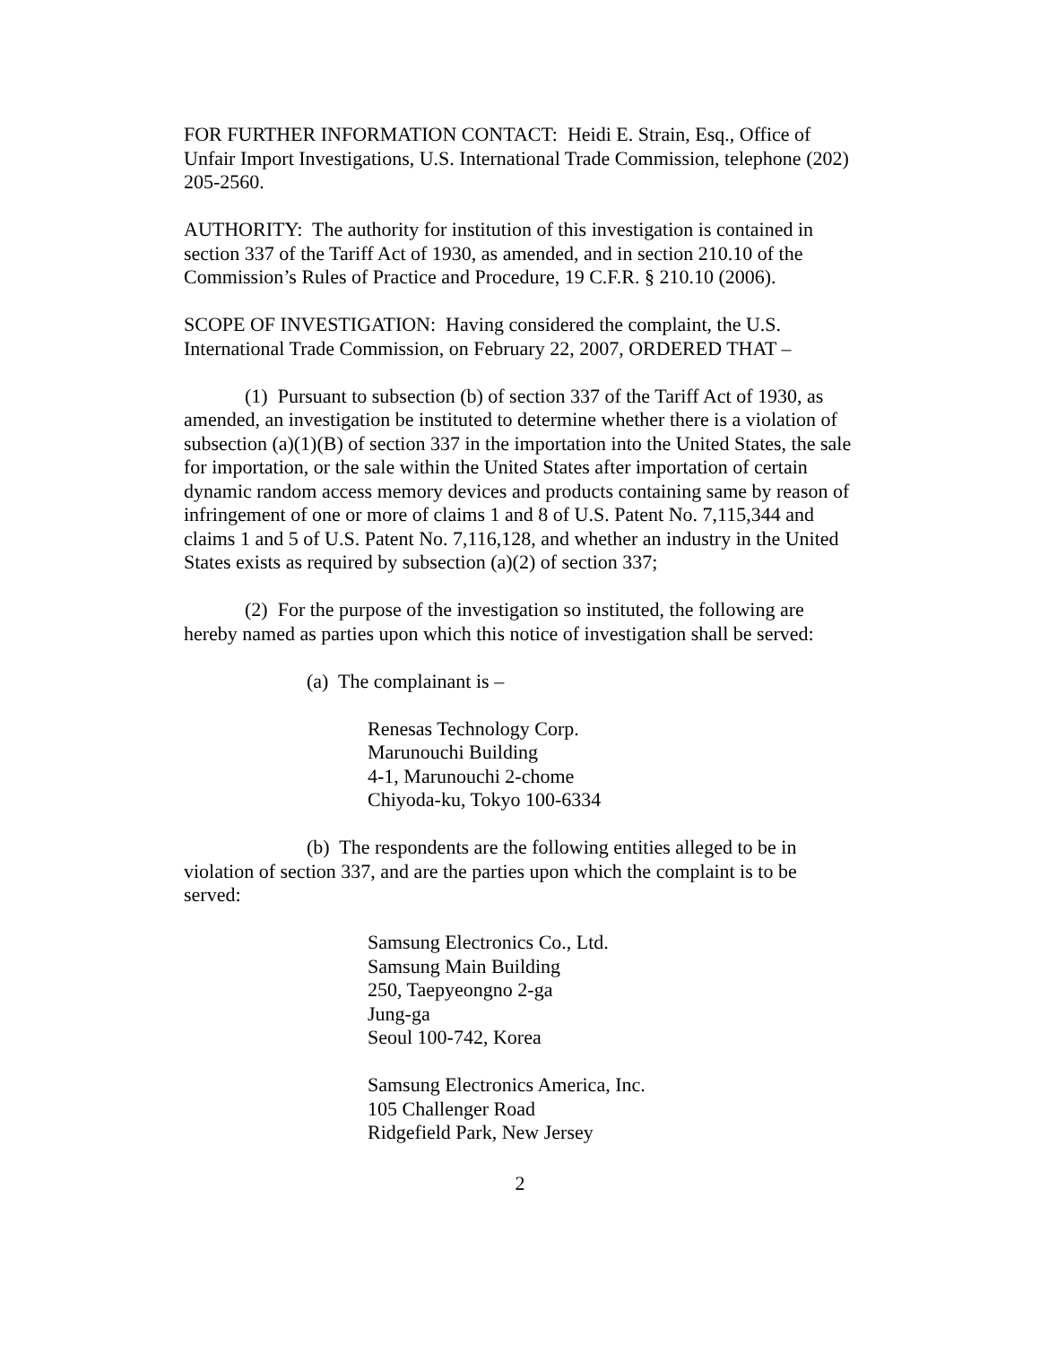FOR FURTHER INFORMATION CONTACT: Heidi E. Strain, Esq., Office of Unfair Import Investigations, U.S. International Trade Commission, telephone (202) 205-2560.
AUTHORITY: The authority for institution of this investigation is contained in section 337 of the Tariff Act of 1930, as amended, and in section 210.10 of the Commission’s Rules of Practice and Procedure, 19 C.F.R. § 210.10 (2006).
SCOPE OF INVESTIGATION: Having considered the complaint, the U.S. International Trade Commission, on February 22, 2007, ORDERED THAT –
(1) Pursuant to subsection (b) of section 337 of the Tariff Act of 1930, as amended, an investigation be instituted to determine whether there is a violation of subsection (a)(1)(B) of section 337 in the importation into the United States, the sale for importation, or the sale within the United States after importation of certain dynamic random access memory devices and products containing same by reason of infringement of one or more of claims 1 and 8 of U.S. Patent No. 7,115,344 and claims 1 and 5 of U.S. Patent No. 7,116,128, and whether an industry in the United States exists as required by subsection (a)(2) of section 337;
(2) For the purpose of the investigation so instituted, the following are hereby named as parties upon which this notice of investigation shall be served:
(a) The complainant is –
Renesas Technology Corp.
Marunouchi Building
4-1, Marunouchi 2-chome
Chiyoda-ku, Tokyo 100-6334
(b) The respondents are the following entities alleged to be in violation of section 337, and are the parties upon which the complaint is to be served:
Samsung Electronics Co., Ltd.
Samsung Main Building
250, Taepyeongno 2-ga
Jung-ga
Seoul 100-742, Korea
Samsung Electronics America, Inc.
105 Challenger Road
Ridgefield Park, New Jersey
2